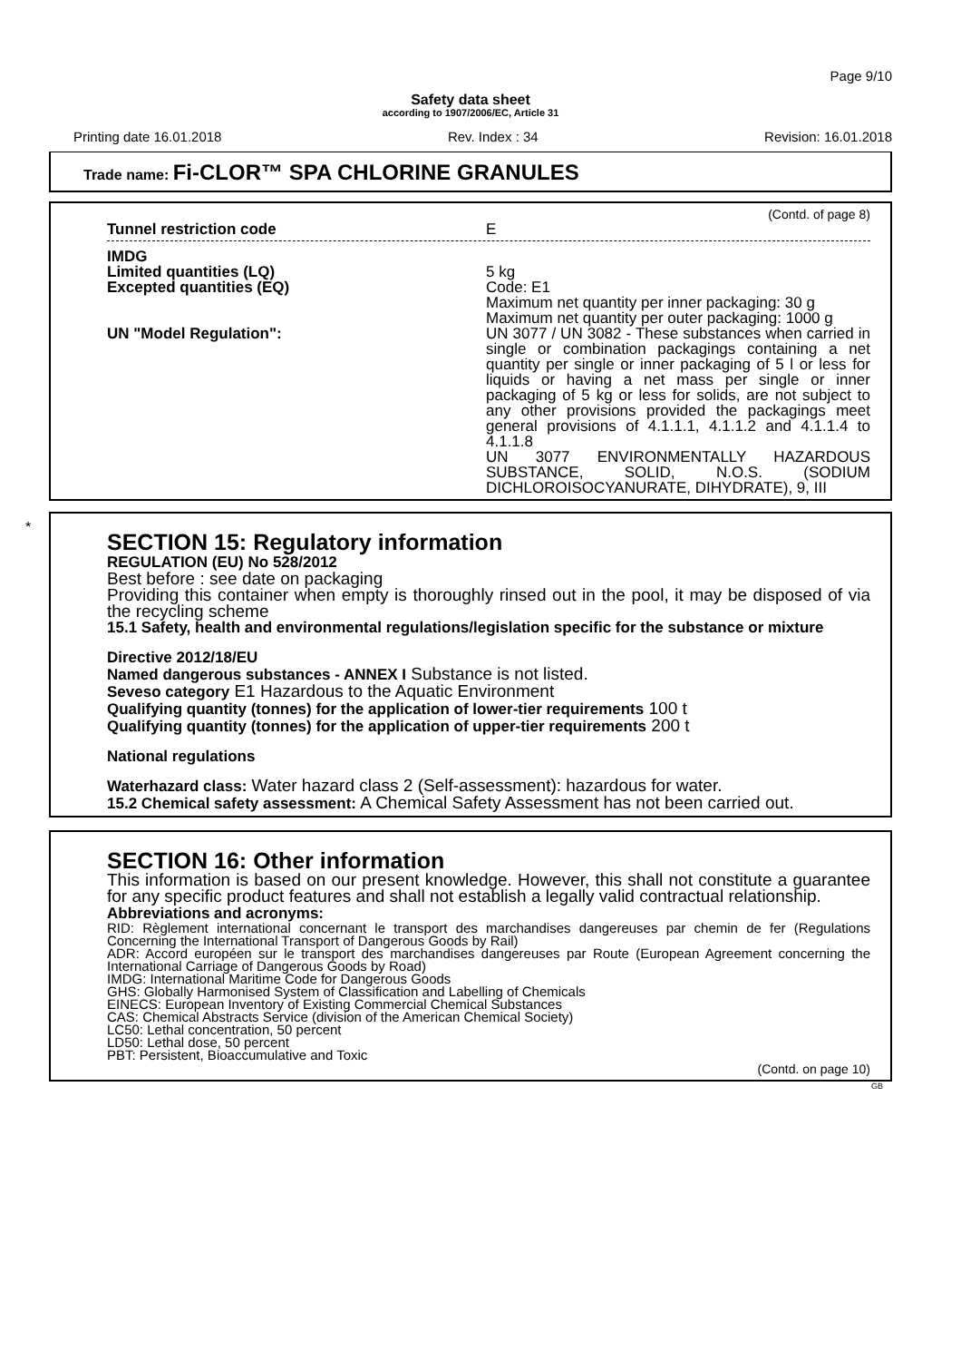Page 9/10
Safety data sheet
according to 1907/2006/EC, Article 31
Printing date 16.01.2018 Rev. Index : 34 Revision: 16.01.2018
Trade name: Fi-CLOR™ SPA CHLORINE GRANULES
(Contd. of page 8)
Tunnel restriction code E
IMDG
Limited quantities (LQ)
Excepted quantities (EQ)
5 kg
Code: E1
Maximum net quantity per inner packaging: 30 g
Maximum net quantity per outer packaging: 1000 g
UN "Model Regulation": UN 3077 / UN 3082 - These substances when carried in single or combination packagings containing a net quantity per single or inner packaging of 5 l or less for liquids or having a net mass per single or inner packaging of 5 kg or less for solids, are not subject to any other provisions provided the packagings meet general provisions of 4.1.1.1, 4.1.1.2 and 4.1.1.4 to 4.1.1.8
UN 3077 ENVIRONMENTALLY HAZARDOUS SUBSTANCE, SOLID, N.O.S. (SODIUM DICHLOROISOCYANURATE, DIHYDRATE), 9, III
*
SECTION 15: Regulatory information
REGULATION (EU) No 528/2012
Best before : see date on packaging
Providing this container when empty is thoroughly rinsed out in the pool, it may be disposed of via the recycling scheme
15.1 Safety, health and environmental regulations/legislation specific for the substance or mixture
Directive 2012/18/EU
Named dangerous substances - ANNEX I Substance is not listed.
Seveso category E1 Hazardous to the Aquatic Environment
Qualifying quantity (tonnes) for the application of lower-tier requirements 100 t
Qualifying quantity (tonnes) for the application of upper-tier requirements 200 t
National regulations
Waterhazard class: Water hazard class 2 (Self-assessment): hazardous for water.
15.2 Chemical safety assessment: A Chemical Safety Assessment has not been carried out.
SECTION 16: Other information
This information is based on our present knowledge. However, this shall not constitute a guarantee for any specific product features and shall not establish a legally valid contractual relationship.
Abbreviations and acronyms:
RID: Règlement international concernant le transport des marchandises dangereuses par chemin de fer (Regulations Concerning the International Transport of Dangerous Goods by Rail)
ADR: Accord européen sur le transport des marchandises dangereuses par Route (European Agreement concerning the International Carriage of Dangerous Goods by Road)
IMDG: International Maritime Code for Dangerous Goods
GHS: Globally Harmonised System of Classification and Labelling of Chemicals
EINECS: European Inventory of Existing Commercial Chemical Substances
CAS: Chemical Abstracts Service (division of the American Chemical Society)
LC50: Lethal concentration, 50 percent
LD50: Lethal dose, 50 percent
PBT: Persistent, Bioaccumulative and Toxic
(Contd. on page 10)
GB